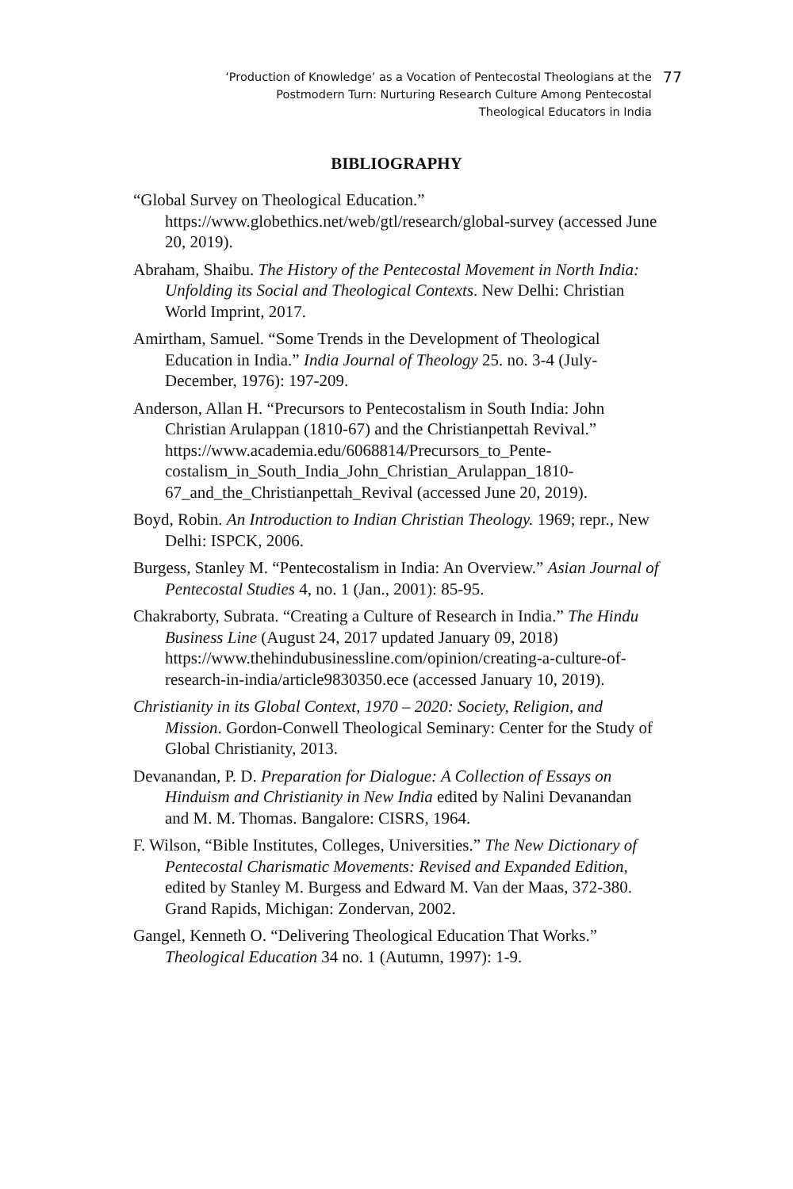‘Production of Knowledge’ as a Vocation of Pentecostal Theologians at the
Postmodern Turn: Nurturing Research Culture Among Pentecostal
Theological Educators in India
77
BIBLIOGRAPHY
“Global Survey on Theological Education.” https://www.globethics.net/web/gtl/research/global-survey (accessed June 20, 2019).
Abraham, Shaibu. The History of the Pentecostal Movement in North India: Unfolding its Social and Theological Contexts. New Delhi: Christian World Imprint, 2017.
Amirtham, Samuel. “Some Trends in the Development of Theological Education in India.” India Journal of Theology 25. no. 3-4 (July-December, 1976): 197-209.
Anderson, Allan H. “Precursors to Pentecostalism in South India: John Christian Arulappan (1810-67) and the Christianpettah Revival.” https://www.academia.edu/6068814/Precursors_to_Pente-costalism_in_South_India_John_Christian_Arulappan_1810-67_and_the_Christianpettah_Revival (accessed June 20, 2019).
Boyd, Robin. An Introduction to Indian Christian Theology. 1969; repr., New Delhi: ISPCK, 2006.
Burgess, Stanley M. “Pentecostalism in India: An Overview.” Asian Journal of Pentecostal Studies 4, no. 1 (Jan., 2001): 85-95.
Chakraborty, Subrata. “Creating a Culture of Research in India.” The Hindu Business Line (August 24, 2017 updated January 09, 2018) https://www.thehindubusinessline.com/opinion/creating-a-culture-of-research-in-india/article9830350.ece (accessed January 10, 2019).
Christianity in its Global Context, 1970 – 2020: Society, Religion, and Mission. Gordon-Conwell Theological Seminary: Center for the Study of Global Christianity, 2013.
Devanandan, P. D. Preparation for Dialogue: A Collection of Essays on Hinduism and Christianity in New India edited by Nalini Devanandan and M. M. Thomas. Bangalore: CISRS, 1964.
F. Wilson, “Bible Institutes, Colleges, Universities.” The New Dictionary of Pentecostal Charismatic Movements: Revised and Expanded Edition, edited by Stanley M. Burgess and Edward M. Van der Maas, 372-380. Grand Rapids, Michigan: Zondervan, 2002.
Gangel, Kenneth O. “Delivering Theological Education That Works.” Theological Education 34 no. 1 (Autumn, 1997): 1-9.